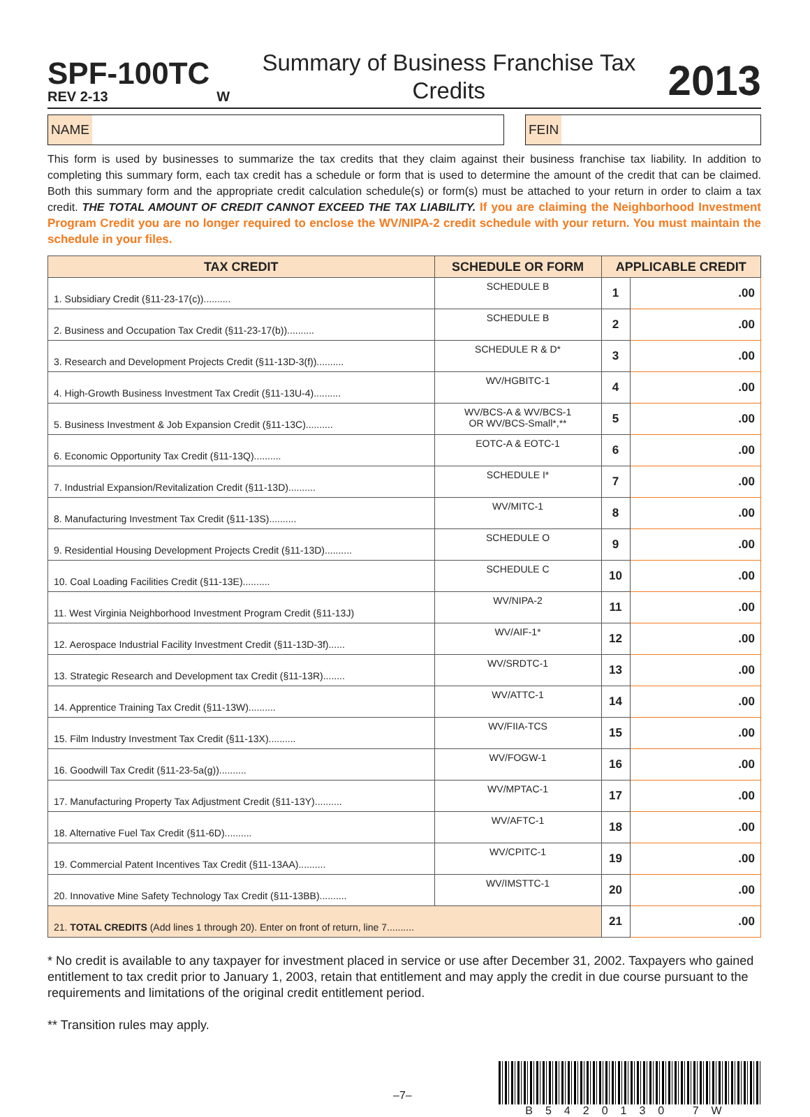SPF-100TC
REV 2-13
W
Summary of Business Franchise Tax
Credits
2013
NAME FEIN
This form is used by businesses to summarize the tax credits that they claim against their business franchise tax liability. In addition to completing this summary form, each tax credit has a schedule or form that is used to determine the amount of the credit that can be claimed. Both this summary form and the appropriate credit calculation schedule(s) or form(s) must be attached to your return in order to claim a tax credit. THE TOTAL AMOUNT OF CREDIT CANNOT EXCEED THE TAX LIABILITY. If you are claiming the Neighborhood Investment Program Credit you are no longer required to enclose the WV/NIPA-2 credit schedule with your return. You must maintain the schedule in your files.
| TAX CREDIT | SCHEDULE OR FORM | APPLICABLE CREDIT | |
| --- | --- | --- | --- |
| 1. Subsidiary Credit (§11-23-17(c)).......... | SCHEDULE B | 1 | .00 |
| 2. Business and Occupation Tax Credit (§11-23-17(b)).......... | SCHEDULE B | 2 | .00 |
| 3. Research and Development Projects Credit (§11-13D-3(f)).......... | SCHEDULE R & D* | 3 | .00 |
| 4. High-Growth Business Investment Tax Credit (§11-13U-4).......... | WV/HGBITC-1 | 4 | .00 |
| 5. Business Investment & Job Expansion Credit (§11-13C).......... | WV/BCS-A & WV/BCS-1 OR WV/BCS-Small*,** | 5 | .00 |
| 6. Economic Opportunity Tax Credit (§11-13Q).......... | EOTC-A & EOTC-1 | 6 | .00 |
| 7. Industrial Expansion/Revitalization Credit (§11-13D).......... | SCHEDULE I* | 7 | .00 |
| 8. Manufacturing Investment Tax Credit (§11-13S).......... | WV/MITC-1 | 8 | .00 |
| 9. Residential Housing Development Projects Credit (§11-13D).......... | SCHEDULE O | 9 | .00 |
| 10. Coal Loading Facilities Credit (§11-13E).......... | SCHEDULE C | 10 | .00 |
| 11. West Virginia Neighborhood Investment Program Credit (§11-13J) | WV/NIPA-2 | 11 | .00 |
| 12. Aerospace Industrial Facility Investment Credit (§11-13D-3f)...... | WV/AIF-1* | 12 | .00 |
| 13. Strategic Research and Development tax Credit (§11-13R)........ | WV/SRDTC-1 | 13 | .00 |
| 14. Apprentice Training Tax Credit (§11-13W).......... | WV/ATTC-1 | 14 | .00 |
| 15. Film Industry Investment Tax Credit (§11-13X).......... | WV/FIIA-TCS | 15 | .00 |
| 16. Goodwill Tax Credit (§11-23-5a(g)).......... | WV/FOGW-1 | 16 | .00 |
| 17. Manufacturing Property Tax Adjustment Credit (§11-13Y).......... | WV/MPTAC-1 | 17 | .00 |
| 18. Alternative Fuel Tax Credit (§11-6D).......... | WV/AFTC-1 | 18 | .00 |
| 19. Commercial Patent Incentives Tax Credit (§11-13AA).......... | WV/CPITC-1 | 19 | .00 |
| 20. Innovative Mine Safety Technology Tax Credit (§11-13BB).......... | WV/IMSTTC-1 | 20 | .00 |
| 21. TOTAL CREDITS (Add lines 1 through 20). Enter on front of return, line 7.......... | | 21 | .00 |
* No credit is available to any taxpayer for investment placed in service or use after December 31, 2002. Taxpayers who gained entitlement to tax credit prior to January 1, 2003, retain that entitlement and may apply the credit in due course pursuant to the requirements and limitations of the original credit entitlement period.
** Transition rules may apply.
–7–
B5420130 7W